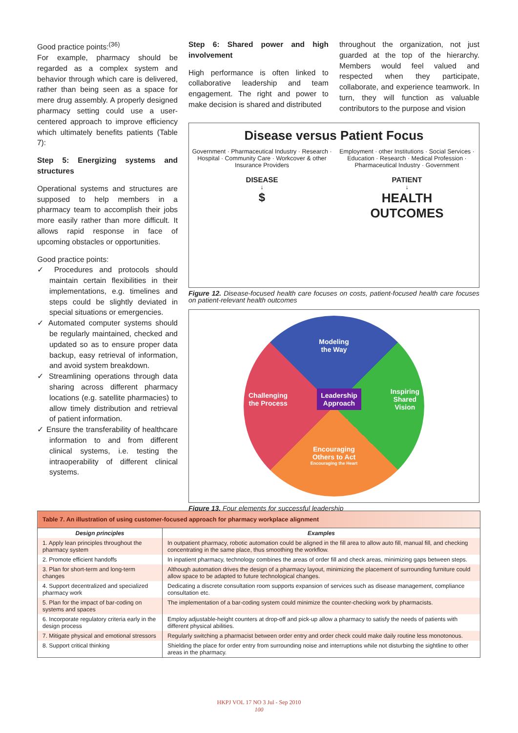Good practice points:<sup>(36)</sup>
For example, pharmacy should be regarded as a complex system and behavior through which care is delivered, rather than being seen as a space for mere drug assembly. A properly designed pharmacy setting could use a user-centered approach to improve efficiency which ultimately benefits patients (Table 7):
Step 5: Energizing systems and structures
Operational systems and structures are supposed to help members in a pharmacy team to accomplish their jobs more easily rather than more difficult. It allows rapid response in face of upcoming obstacles or opportunities.
Good practice points:
✓ Procedures and protocols should maintain certain flexibilities in their implementations, e.g. timelines and steps could be slightly deviated in special situations or emergencies.
✓ Automated computer systems should be regularly maintained, checked and updated so as to ensure proper data backup, easy retrieval of information, and avoid system breakdown.
✓ Streamlining operations through data sharing across different pharmacy locations (e.g. satellite pharmacies) to allow timely distribution and retrieval of patient information.
✓ Ensure the transferability of healthcare information to and from different clinical systems, i.e. testing the intraoperability of different clinical systems.
Step 6: Shared power and high involvement
High performance is often linked to collaborative leadership and team engagement. The right and power to make decision is shared and distributed
throughout the organization, not just guarded at the top of the hierarchy. Members would feel valued and respected when they participate, collaborate, and experience teamwork. In turn, they will function as valuable contributors to the purpose and vision
Disease versus Patient Focus
Government · Pharmaceutical Industry · Research · Hospital · Community Care · Workcover & other Insurance Providers
DISEASE
↓
$
Employment · other Institutions · Social Services · Education · Research · Medical Profession · Pharmaceutical Industry · Government
PATIENT
↓
HEALTH
OUTCOMES
Figure 12. Disease-focused health care focuses on costs, patient-focused health care focuses on patient-relevant health outcomes
Modeling
the Way
Challenging
the Process Leadership
Approach Inspiring
Shared
Vision
Encouraging
Others to Act
Encouraging the Heart
Figure 13. Four elements for successful leadership
| Table 7. An illustration of using customer-focused approach for pharmacy workplace alignment | |
| --- | --- |
| Design principles | Examples |
| 1. Apply lean principles throughout the pharmacy system | In outpatient pharmacy, robotic automation could be aligned in the fill area to allow auto fill, manual fill, and checking concentrating in the same place, thus smoothing the workflow. |
| 2. Promote efficient handoffs | In inpatient pharmacy, technology combines the areas of order fill and check areas, minimizing gaps between steps. |
| 3. Plan for short-term and long-term changes | Although automation drives the design of a pharmacy layout, minimizing the placement of surrounding furniture could allow space to be adapted to future technological changes. |
| 4. Support decentralized and specialized pharmacy work | Dedicating a discrete consultation room supports expansion of services such as disease management, compliance consultation etc. |
| 5. Plan for the impact of bar-coding on systems and spaces | The implementation of a bar-coding system could minimize the counter-checking work by pharmacists. |
| 6. Incorporate regulatory criteria early in the design process | Employ adjustable-height counters at drop-off and pick-up allow a pharmacy to satisfy the needs of patients with different physical abilities. |
| 7. Mitigate physical and emotional stressors | Regularly switching a pharmacist between order entry and order check could make daily routine less monotonous. |
| 8. Support critical thinking | Shielding the place for order entry from surrounding noise and interruptions while not disturbing the sightline to other areas in the pharmacy. |
HKPJ VOL 17 NO 3 Jul - Sep 2010
100